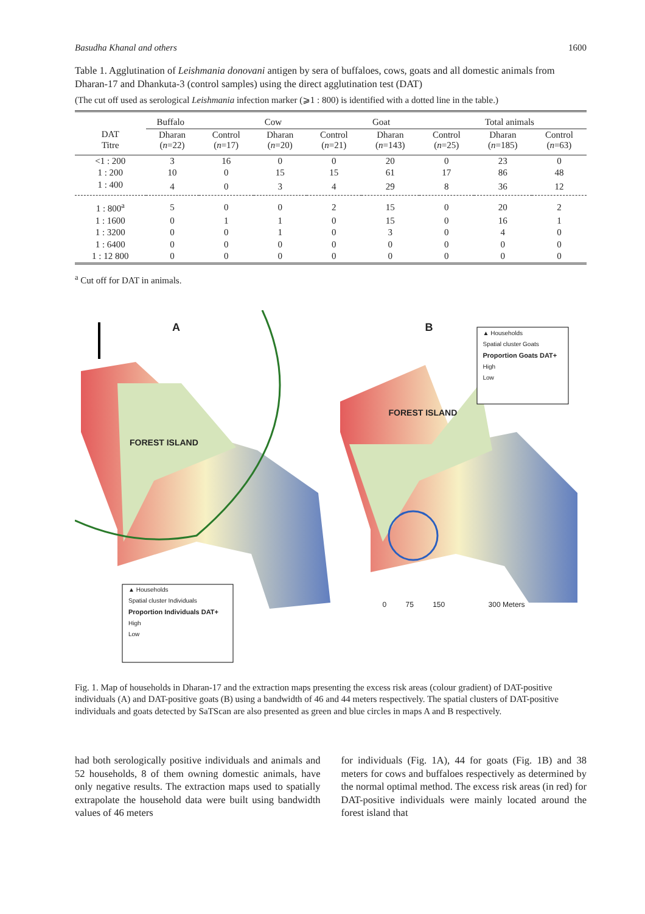Basudha Khanal and others 1600
Table 1. Agglutination of Leishmania donovani antigen by sera of buffaloes, cows, goats and all domestic animals from Dharan-17 and Dhankuta-3 (control samples) using the direct agglutination test (DAT)
(The cut off used as serological Leishmania infection marker (⩾1 : 800) is identified with a dotted line in the table.)
| | Buffalo | | Cow | | Goat | | Total animals | |
| --- | --- | --- | --- | --- | --- | --- | --- | --- |
| DAT Titre | Dharan ( n =22) | Control ( n =17) | Dharan ( n =20) | Control ( n =21) | Dharan ( n =143) | Control ( n =25) | Dharan ( n =185) | Control ( n =63) |
| <1 : 200 | 3 | 16 | 0 | 0 | 20 | 0 | 23 | 0 |
| 1 : 200 | 10 | 0 | 15 | 15 | 61 | 17 | 86 | 48 |
| 1 : 400 | 4 | 0 | 3 | 4 | 29 | 8 | 36 | 12 |
| 1 : 800<sup>a</sup> | 5 | 0 | 0 | 2 | 15 | 0 | 20 | 2 |
| 1 : 1600 | 0 | 1 | 1 | 0 | 15 | 0 | 16 | 1 |
| 1 : 3200 | 0 | 0 | 1 | 0 | 3 | 0 | 4 | 0 |
| 1 : 6400 | 0 | 0 | 0 | 0 | 0 | 0 | 0 | 0 |
| 1 : 12 800 | 0 | 0 | 0 | 0 | 0 | 0 | 0 | 0 |
<sup>a</sup> Cut off for DAT in animals.
A
FOREST ISLAND
▲ Households
Spatial cluster Individuals
Proportion Individuals DAT+
High
Low
B
▲ Households
Spatial cluster Goats
Proportion Goats DAT+
High
Low
FOREST ISLAND
0 75 150 300 Meters
Fig. 1. Map of households in Dharan-17 and the extraction maps presenting the excess risk areas (colour gradient) of DAT-positive individuals (A) and DAT-positive goats (B) using a bandwidth of 46 and 44 meters respectively. The spatial clusters of DAT-positive individuals and goats detected by SaTScan are also presented as green and blue circles in maps A and B respectively.
had both serologically positive individuals and animals and 52 households, 8 of them owning domestic animals, have only negative results. The extraction maps used to spatially extrapolate the household data were built using bandwidth values of 46 meters
for individuals (Fig. 1A), 44 for goats (Fig. 1B) and 38 meters for cows and buffaloes respectively as determined by the normal optimal method. The excess risk areas (in red) for DAT-positive individuals were mainly located around the forest island that